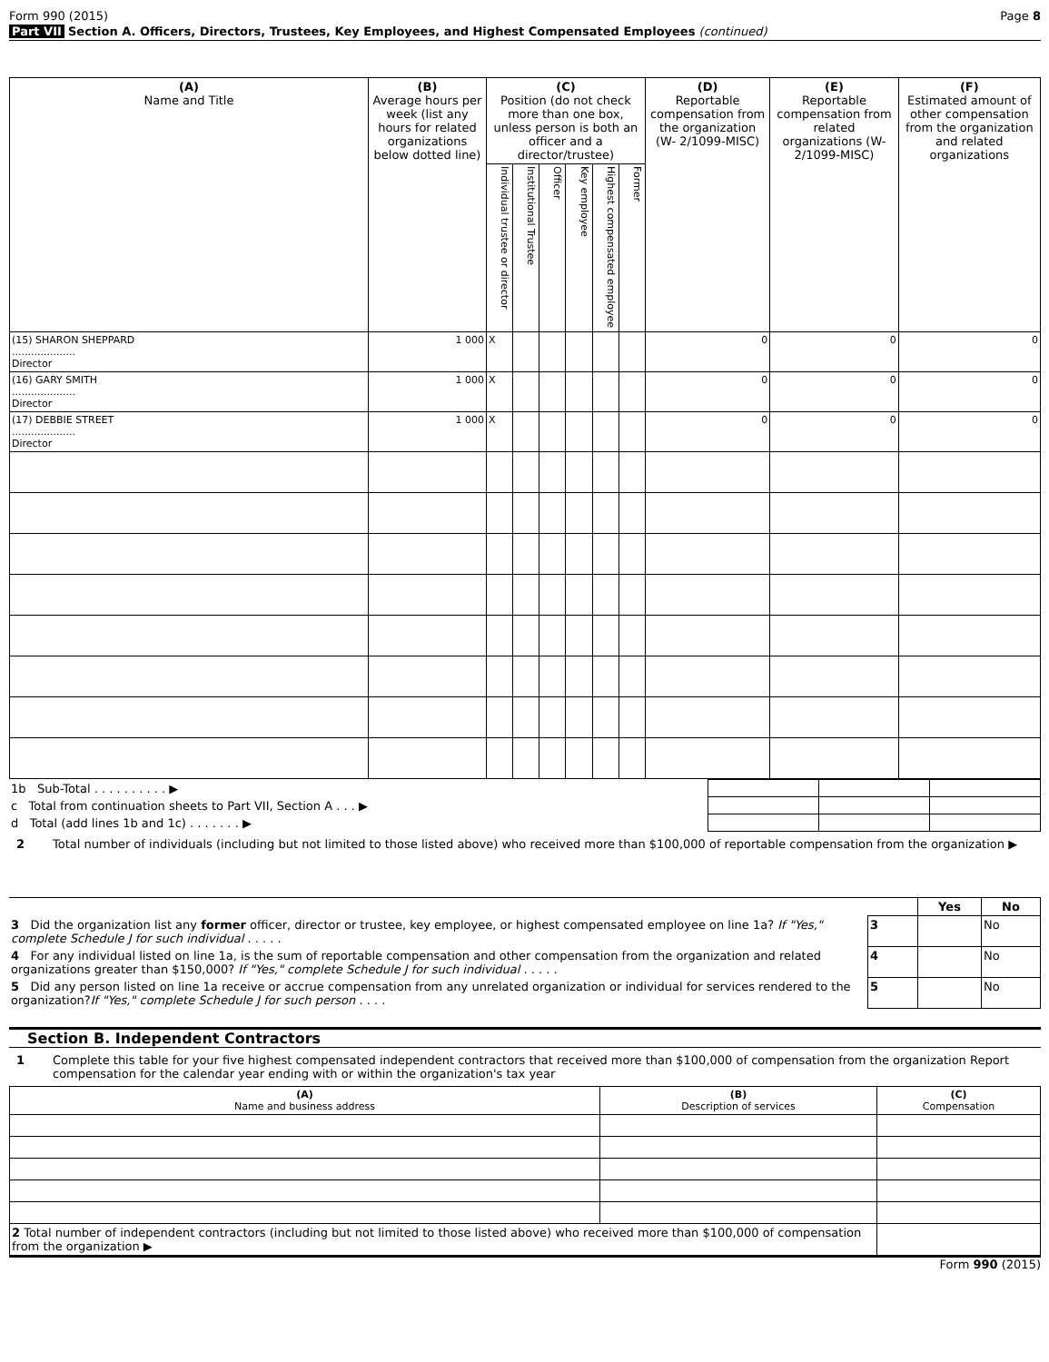Form 990 (2015) Page 8
Part VII Section A. Officers, Directors, Trustees, Key Employees, and Highest Compensated Employees (continued)
| (A) Name and Title | (B) Average hours per week (list any hours for related organizations below dotted line) | (C) Position (do not check more than one box, unless person is both an officer and a director/trustee) | | | | | | (D) Reportable compensation from the organization (W- 2/1099-MISC) | (E) Reportable compensation from related organizations (W- 2/1099-MISC) | (F) Estimated amount of other compensation from the organization and related organizations |
| | | Individual trustee or director | Institutional Trustee | Officer | Key employee | Highest compensated employee | Former | | | |
| (15) SHARON SHEPPARD .................... Director | 1 000 | X | | | | | | 0 | 0 | 0 |
| (16) GARY SMITH .................... Director | 1 000 | X | | | | | | 0 | 0 | 0 |
| (17) DEBBIE STREET .................... Director | 1 000 | X | | | | | | 0 | 0 | 0 |
| 1b Sub-Total . . . . . . . . . . ▶ | | | |
| c Total from continuation sheets to Part VII, Section A . . . ▶ | | | |
| d Total (add lines 1b and 1c) . . . . . . . ▶ | | | |
2 Total number of individuals (including but not limited to those listed above) who received more than $100,000 of reportable compensation from the organization ▶
| | | Yes | No |
| 3 Did the organization list any former officer, director or trustee, key employee, or highest compensated employee on line 1a? If "Yes," complete Schedule J for such individual . . . . . | 3 | | No |
| 4 For any individual listed on line 1a, is the sum of reportable compensation and other compensation from the organization and related organizations greater than $150,000? If "Yes," complete Schedule J for such individual . . . . . | 4 | | No |
| 5 Did any person listed on line 1a receive or accrue compensation from any unrelated organization or individual for services rendered to the organization? If "Yes," complete Schedule J for such person . . . . | 5 | | No |
Section B. Independent Contractors
1 Complete this table for your five highest compensated independent contractors that received more than $100,000 of compensation from the organization Report compensation for the calendar year ending with or within the organization's tax year
| (A) Name and business address | (B) Description of services | (C) Compensation |
| 2 Total number of independent contractors (including but not limited to those listed above) who received more than $100,000 of compensation from the organization ▶ | | |
Form 990 (2015)